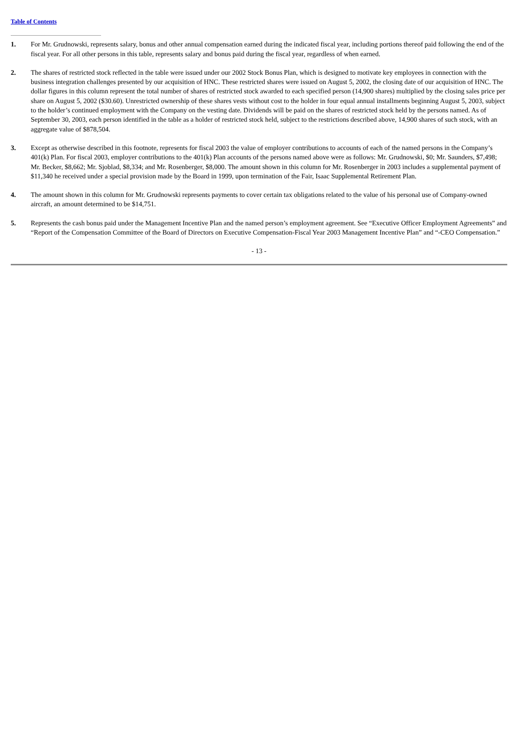Table of Contents
1. For Mr. Grudnowski, represents salary, bonus and other annual compensation earned during the indicated fiscal year, including portions thereof paid following the end of the fiscal year. For all other persons in this table, represents salary and bonus paid during the fiscal year, regardless of when earned.
2. The shares of restricted stock reflected in the table were issued under our 2002 Stock Bonus Plan, which is designed to motivate key employees in connection with the business integration challenges presented by our acquisition of HNC. These restricted shares were issued on August 5, 2002, the closing date of our acquisition of HNC. The dollar figures in this column represent the total number of shares of restricted stock awarded to each specified person (14,900 shares) multiplied by the closing sales price per share on August 5, 2002 ($30.60). Unrestricted ownership of these shares vests without cost to the holder in four equal annual installments beginning August 5, 2003, subject to the holder’s continued employment with the Company on the vesting date. Dividends will be paid on the shares of restricted stock held by the persons named. As of September 30, 2003, each person identified in the table as a holder of restricted stock held, subject to the restrictions described above, 14,900 shares of such stock, with an aggregate value of $878,504.
3. Except as otherwise described in this footnote, represents for fiscal 2003 the value of employer contributions to accounts of each of the named persons in the Company’s 401(k) Plan. For fiscal 2003, employer contributions to the 401(k) Plan accounts of the persons named above were as follows: Mr. Grudnowski, $0; Mr. Saunders, $7,498; Mr. Becker, $8,662; Mr. Sjoblad, $8,334; and Mr. Rosenberger, $8,000. The amount shown in this column for Mr. Rosenberger in 2003 includes a supplemental payment of $11,340 he received under a special provision made by the Board in 1999, upon termination of the Fair, Isaac Supplemental Retirement Plan.
4. The amount shown in this column for Mr. Grudnowski represents payments to cover certain tax obligations related to the value of his personal use of Company-owned aircraft, an amount determined to be $14,751.
5. Represents the cash bonus paid under the Management Incentive Plan and the named person’s employment agreement. See “Executive Officer Employment Agreements” and “Report of the Compensation Committee of the Board of Directors on Executive Compensation-Fiscal Year 2003 Management Incentive Plan” and “-CEO Compensation.”
- 13 -